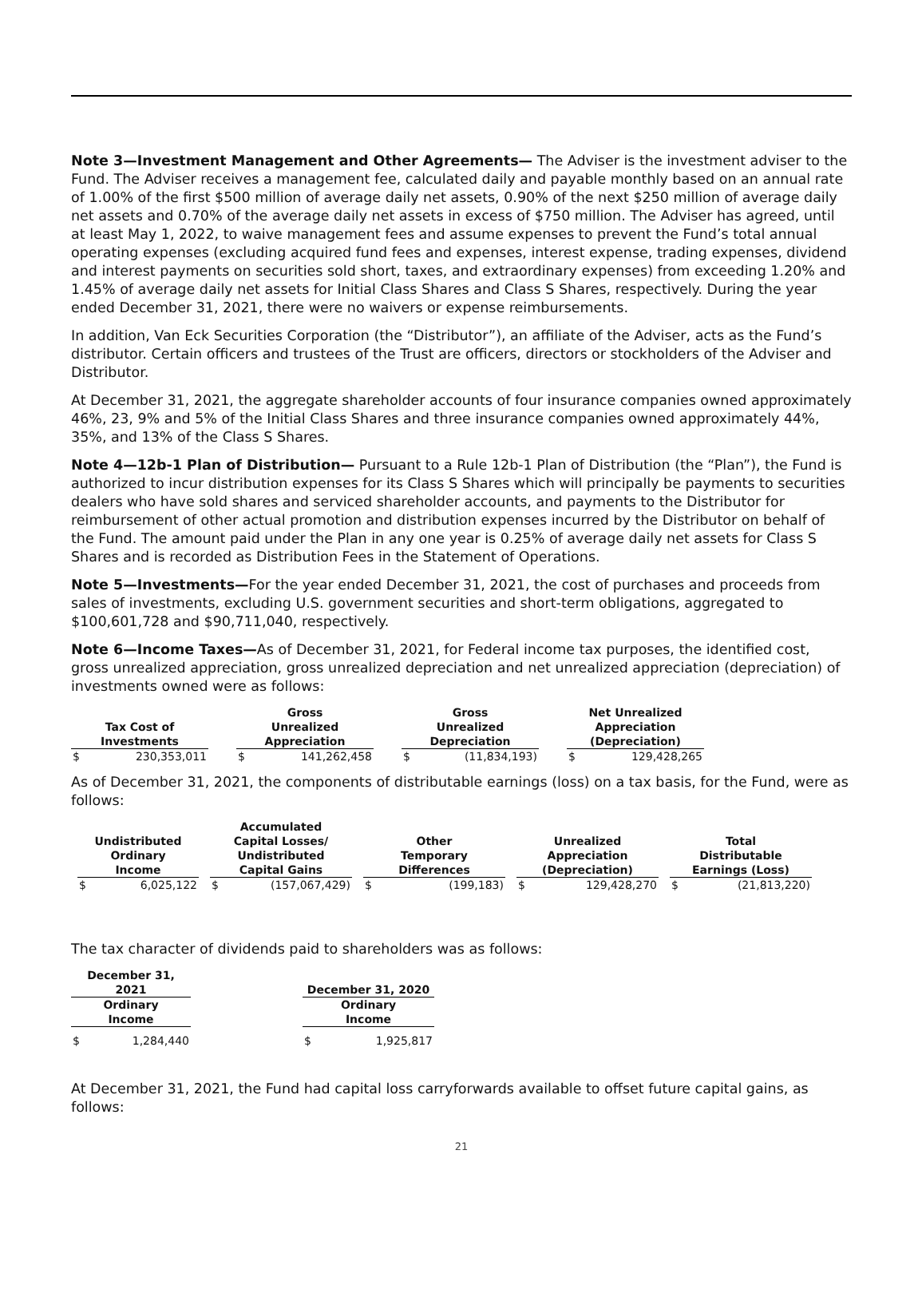Note 3—Investment Management and Other Agreements— The Adviser is the investment adviser to the Fund. The Adviser receives a management fee, calculated daily and payable monthly based on an annual rate of 1.00% of the first $500 million of average daily net assets, 0.90% of the next $250 million of average daily net assets and 0.70% of the average daily net assets in excess of $750 million. The Adviser has agreed, until at least May 1, 2022, to waive management fees and assume expenses to prevent the Fund’s total annual operating expenses (excluding acquired fund fees and expenses, interest expense, trading expenses, dividend and interest payments on securities sold short, taxes, and extraordinary expenses) from exceeding 1.20% and 1.45% of average daily net assets for Initial Class Shares and Class S Shares, respectively. During the year ended December 31, 2021, there were no waivers or expense reimbursements.
In addition, Van Eck Securities Corporation (the “Distributor”), an affiliate of the Adviser, acts as the Fund’s distributor. Certain officers and trustees of the Trust are officers, directors or stockholders of the Adviser and Distributor.
At December 31, 2021, the aggregate shareholder accounts of four insurance companies owned approximately 46%, 23, 9% and 5% of the Initial Class Shares and three insurance companies owned approximately 44%, 35%, and 13% of the Class S Shares.
Note 4—12b-1 Plan of Distribution— Pursuant to a Rule 12b-1 Plan of Distribution (the “Plan”), the Fund is authorized to incur distribution expenses for its Class S Shares which will principally be payments to securities dealers who have sold shares and serviced shareholder accounts, and payments to the Distributor for reimbursement of other actual promotion and distribution expenses incurred by the Distributor on behalf of the Fund. The amount paid under the Plan in any one year is 0.25% of average daily net assets for Class S Shares and is recorded as Distribution Fees in the Statement of Operations.
Note 5—Investments—For the year ended December 31, 2021, the cost of purchases and proceeds from sales of investments, excluding U.S. government securities and short-term obligations, aggregated to $100,601,728 and $90,711,040, respectively.
Note 6—Income Taxes—As of December 31, 2021, for Federal income tax purposes, the identified cost, gross unrealized appreciation, gross unrealized depreciation and net unrealized appreciation (depreciation) of investments owned were as follows:
| Tax Cost of Investments | | | Gross Unrealized Appreciation | | | Gross Unrealized Depreciation | | | Net Unrealized Appreciation (Depreciation) | |
| --- | --- | --- | --- | --- | --- | --- | --- | --- | --- | --- |
| $ | 230,353,011 | | $ | 141,262,458 | | $ | (11,834,193) | | $ | 129,428,265 |
As of December 31, 2021, the components of distributable earnings (loss) on a tax basis, for the Fund, were as follows:
| Undistributed Ordinary Income | | | Accumulated Capital Losses/ Undistributed Capital Gains | | | Other Temporary Differences | | | Unrealized Appreciation (Depreciation) | | | Total Distributable Earnings (Loss) | |
| --- | --- | --- | --- | --- | --- | --- | --- | --- | --- | --- | --- | --- | --- |
| $ | 6,025,122 | | $ | (157,067,429) | | $ | (199,183) | | $ | 129,428,270 | | $ | (21,813,220) |
The tax character of dividends paid to shareholders was as follows:
| December 31, 2021 | | | December 31, 2020 | |
| --- | --- | --- | --- | --- |
| Ordinary Income | | | Ordinary Income | |
| $ | 1,284,440 | | $ | 1,925,817 |
At December 31, 2021, the Fund had capital loss carryforwards available to offset future capital gains, as follows:
21